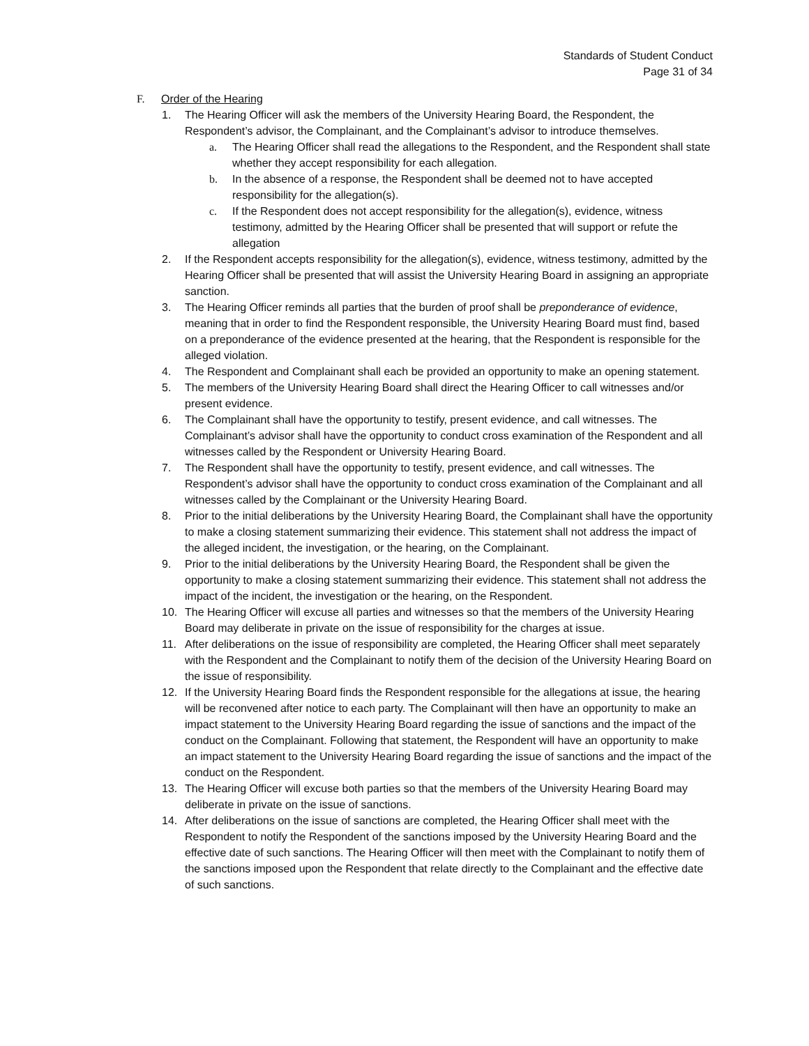Standards of Student Conduct
Page 31 of 34
F. Order of the Hearing
1. The Hearing Officer will ask the members of the University Hearing Board, the Respondent, the Respondent’s advisor, the Complainant, and the Complainant’s advisor to introduce themselves.
a. The Hearing Officer shall read the allegations to the Respondent, and the Respondent shall state whether they accept responsibility for each allegation.
b. In the absence of a response, the Respondent shall be deemed not to have accepted responsibility for the allegation(s).
c. If the Respondent does not accept responsibility for the allegation(s), evidence, witness testimony, admitted by the Hearing Officer shall be presented that will support or refute the allegation
2. If the Respondent accepts responsibility for the allegation(s), evidence, witness testimony, admitted by the Hearing Officer shall be presented that will assist the University Hearing Board in assigning an appropriate sanction.
3. The Hearing Officer reminds all parties that the burden of proof shall be preponderance of evidence, meaning that in order to find the Respondent responsible, the University Hearing Board must find, based on a preponderance of the evidence presented at the hearing, that the Respondent is responsible for the alleged violation.
4. The Respondent and Complainant shall each be provided an opportunity to make an opening statement.
5. The members of the University Hearing Board shall direct the Hearing Officer to call witnesses and/or present evidence.
6. The Complainant shall have the opportunity to testify, present evidence, and call witnesses. The Complainant’s advisor shall have the opportunity to conduct cross examination of the Respondent and all witnesses called by the Respondent or University Hearing Board.
7. The Respondent shall have the opportunity to testify, present evidence, and call witnesses. The Respondent’s advisor shall have the opportunity to conduct cross examination of the Complainant and all witnesses called by the Complainant or the University Hearing Board.
8. Prior to the initial deliberations by the University Hearing Board, the Complainant shall have the opportunity to make a closing statement summarizing their evidence. This statement shall not address the impact of the alleged incident, the investigation, or the hearing, on the Complainant.
9. Prior to the initial deliberations by the University Hearing Board, the Respondent shall be given the opportunity to make a closing statement summarizing their evidence. This statement shall not address the impact of the incident, the investigation or the hearing, on the Respondent.
10. The Hearing Officer will excuse all parties and witnesses so that the members of the University Hearing Board may deliberate in private on the issue of responsibility for the charges at issue.
11. After deliberations on the issue of responsibility are completed, the Hearing Officer shall meet separately with the Respondent and the Complainant to notify them of the decision of the University Hearing Board on the issue of responsibility.
12. If the University Hearing Board finds the Respondent responsible for the allegations at issue, the hearing will be reconvened after notice to each party. The Complainant will then have an opportunity to make an impact statement to the University Hearing Board regarding the issue of sanctions and the impact of the conduct on the Complainant. Following that statement, the Respondent will have an opportunity to make an impact statement to the University Hearing Board regarding the issue of sanctions and the impact of the conduct on the Respondent.
13. The Hearing Officer will excuse both parties so that the members of the University Hearing Board may deliberate in private on the issue of sanctions.
14. After deliberations on the issue of sanctions are completed, the Hearing Officer shall meet with the Respondent to notify the Respondent of the sanctions imposed by the University Hearing Board and the effective date of such sanctions. The Hearing Officer will then meet with the Complainant to notify them of the sanctions imposed upon the Respondent that relate directly to the Complainant and the effective date of such sanctions.